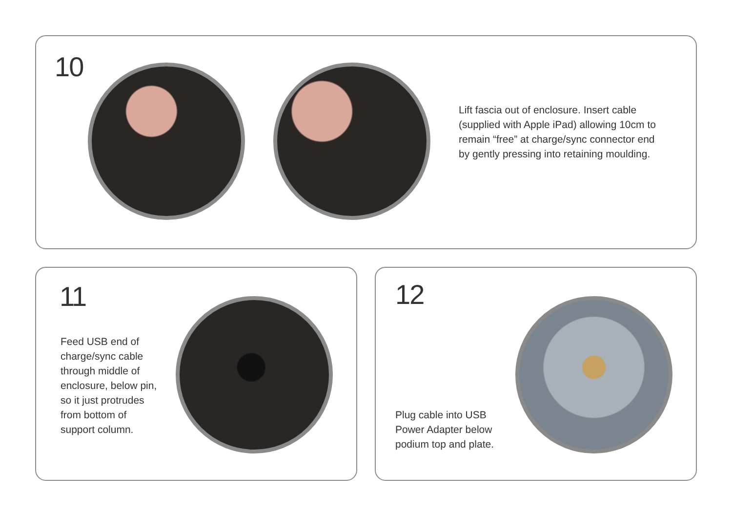10
Lift fascia out of enclosure. Insert cable (supplied with Apple iPad) allowing 10cm to remain “free” at charge/sync connector end by gently pressing into retaining moulding.
11
Feed USB end of charge/sync cable through middle of enclosure, below pin, so it just protrudes from bottom of support column.
12
Plug cable into USB Power Adapter below podium top and plate.